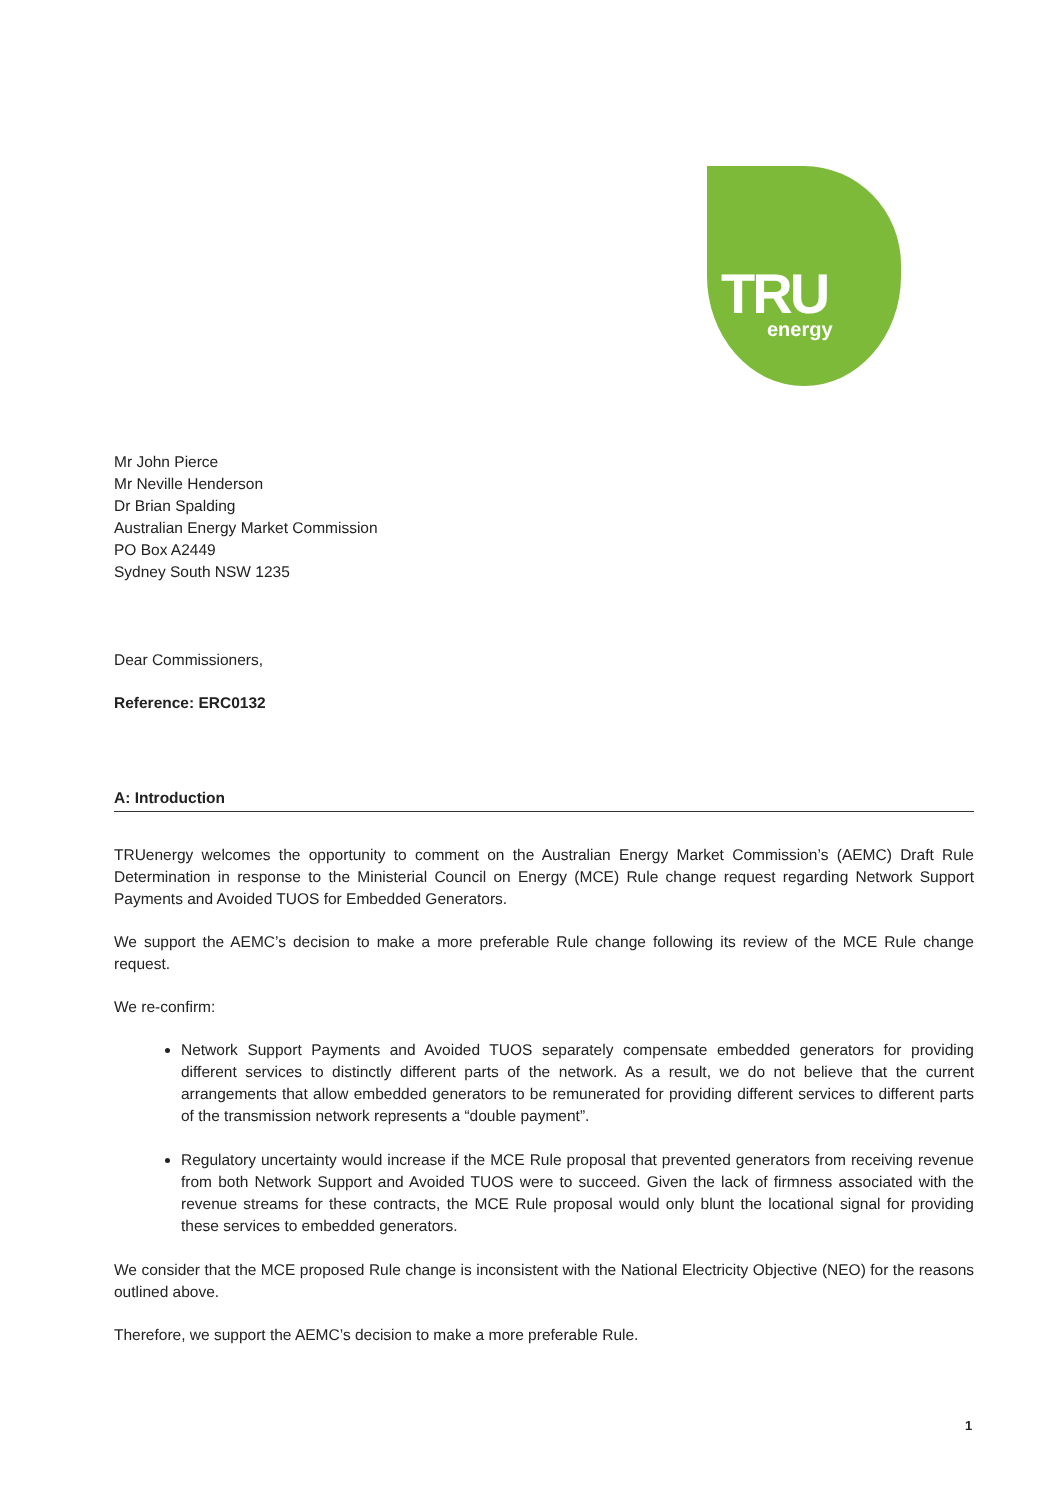TRU energy
Mr John Pierce
Mr Neville Henderson
Dr Brian Spalding
Australian Energy Market Commission
PO Box A2449
Sydney South NSW 1235
Dear Commissioners,
Reference: ERC0132
A: Introduction
TRUenergy welcomes the opportunity to comment on the Australian Energy Market Commission’s (AEMC) Draft Rule Determination in response to the Ministerial Council on Energy (MCE) Rule change request regarding Network Support Payments and Avoided TUOS for Embedded Generators.
We support the AEMC’s decision to make a more preferable Rule change following its review of the MCE Rule change request.
We re-confirm:
Network Support Payments and Avoided TUOS separately compensate embedded generators for providing different services to distinctly different parts of the network. As a result, we do not believe that the current arrangements that allow embedded generators to be remunerated for providing different services to different parts of the transmission network represents a “double payment”.
Regulatory uncertainty would increase if the MCE Rule proposal that prevented generators from receiving revenue from both Network Support and Avoided TUOS were to succeed. Given the lack of firmness associated with the revenue streams for these contracts, the MCE Rule proposal would only blunt the locational signal for providing these services to embedded generators.
We consider that the MCE proposed Rule change is inconsistent with the National Electricity Objective (NEO) for the reasons outlined above.
Therefore, we support the AEMC’s decision to make a more preferable Rule.
1